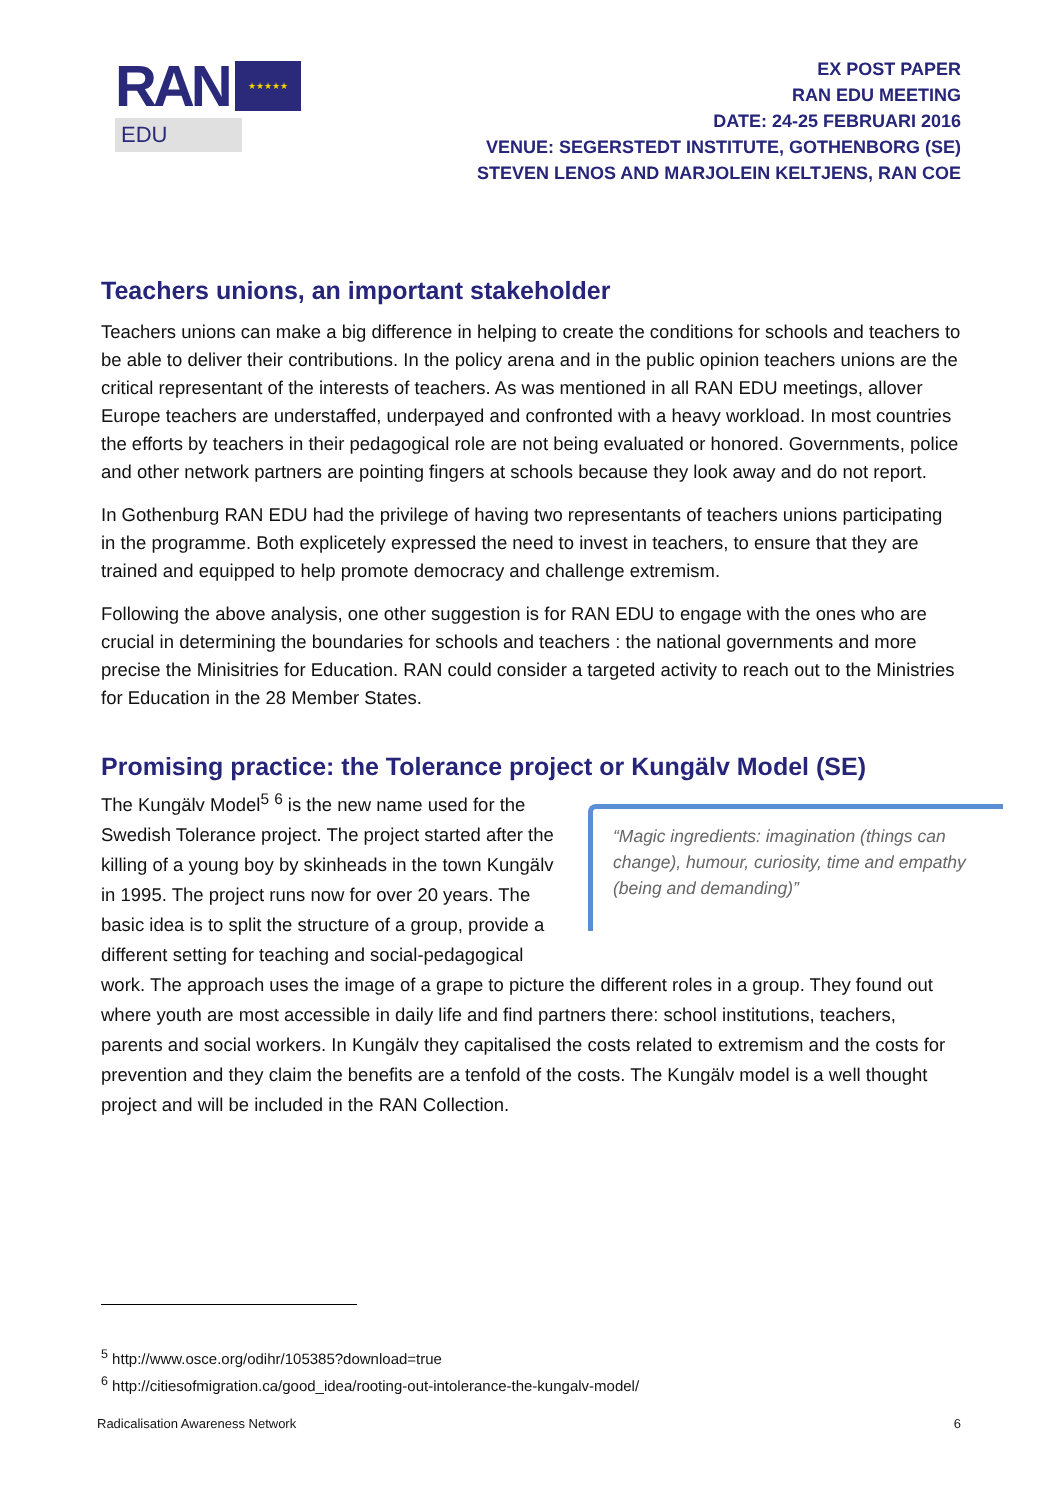RAN ★★★★★
EDU
EX POST PAPER
RAN EDU MEETING
DATE: 24-25 FEBRUARI 2016
VENUE: SEGERSTEDT INSTITUTE, GOTHENBORG (SE)
STEVEN LENOS AND MARJOLEIN KELTJENS, RAN COE
Teachers unions, an important stakeholder
Teachers unions can make a big difference in helping to create the conditions for schools and teachers to be able to deliver their contributions. In the policy arena and in the public opinion teachers unions are the critical representant of the interests of teachers. As was mentioned in all RAN EDU meetings, allover Europe teachers are understaffed, underpayed and confronted with a heavy workload. In most countries the efforts by teachers in their pedagogical role are not being evaluated or honored. Governments, police and other network partners are pointing fingers at schools because they look away and do not report.
In Gothenburg RAN EDU had the privilege of having two representants of teachers unions participating in the programme. Both explicetely expressed the need to invest in teachers, to ensure that they are trained and equipped to help promote democracy and challenge extremism.
Following the above analysis, one other suggestion is for RAN EDU to engage with the ones who are crucial in determining the boundaries for schools and teachers : the national governments and more precise the Minisitries for Education. RAN could consider a targeted activity to reach out to the Ministries for Education in the 28 Member States.
Promising practice: the Tolerance project or Kungälv Model (SE)
“Magic ingredients: imagination (things can change), humour, curiosity, time and empathy (being and demanding)”
The Kungälv Model<sup>5</sup> <sup>6</sup> is the new name used for the Swedish Tolerance project. The project started after the killing of a young boy by skinheads in the town Kungälv in 1995. The project runs now for over 20 years. The basic idea is to split the structure of a group, provide a different setting for teaching and social-pedagogical work. The approach uses the image of a grape to picture the different roles in a group. They found out where youth are most accessible in daily life and find partners there: school institutions, teachers, parents and social workers. In Kungälv they capitalised the costs related to extremism and the costs for prevention and they claim the benefits are a tenfold of the costs. The Kungälv model is a well thought project and will be included in the RAN Collection.
<sup>5</sup> http://www.osce.org/odihr/105385?download=true
<sup>6</sup> http://citiesofmigration.ca/good_idea/rooting-out-intolerance-the-kungalv-model/
Radicalisation Awareness Network 6